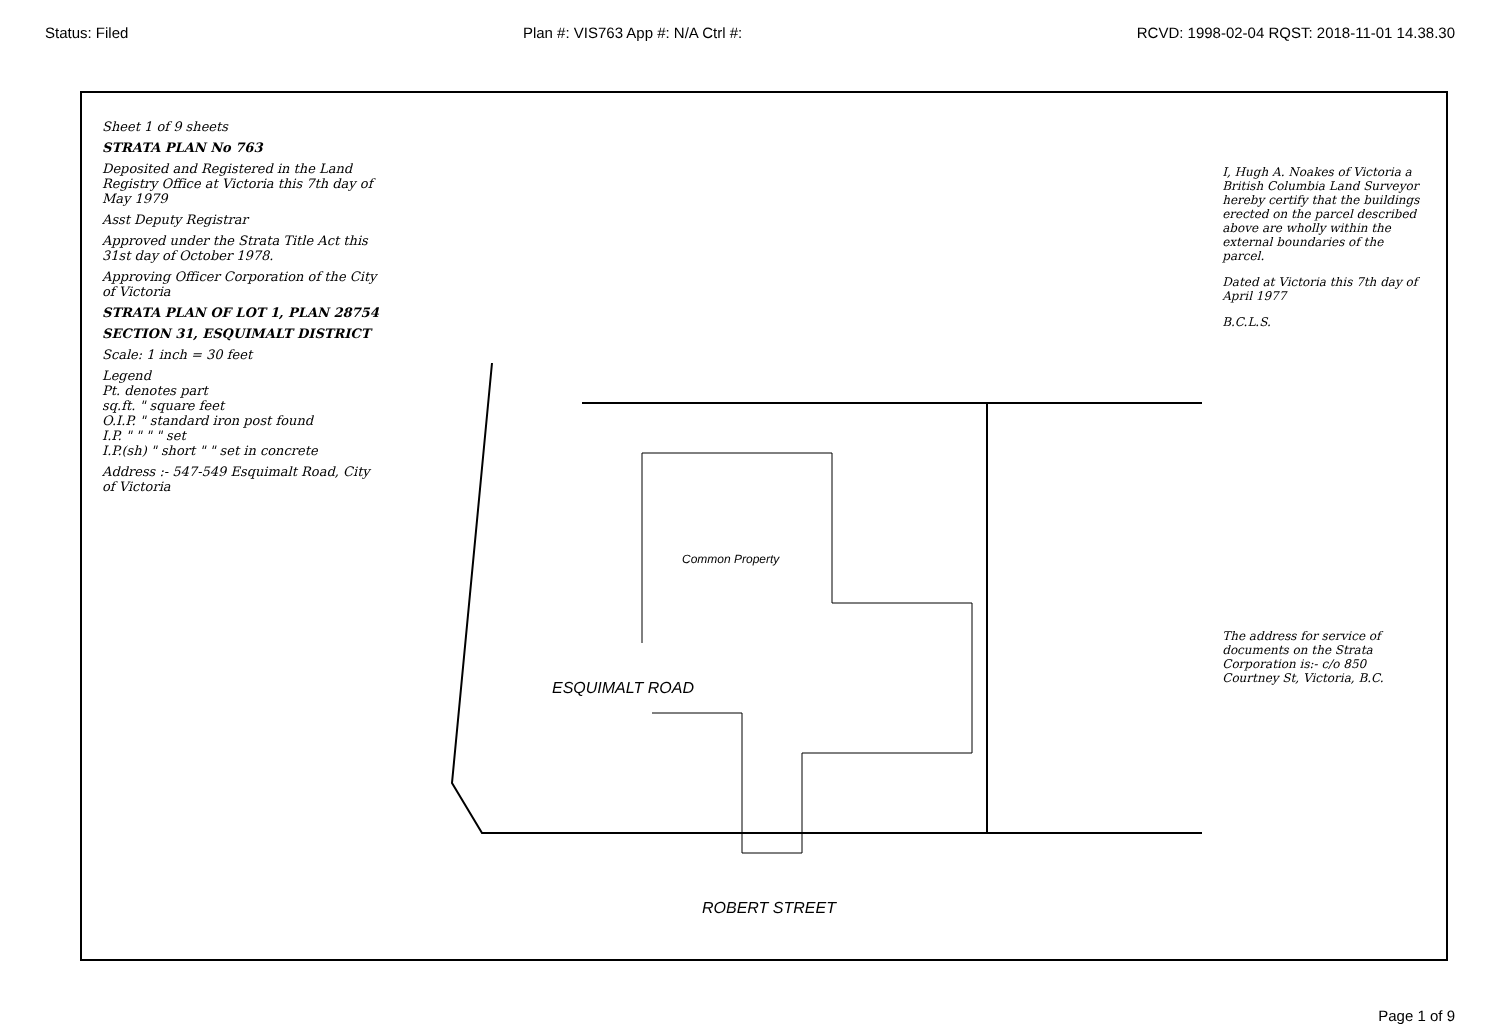Status: Filed Plan #: VIS763 App #: N/A Ctrl #: RCVD: 1998-02-04 RQST: 2018-11-01 14.38.30
Sheet 1 of 9 sheets
STRATA PLAN No 763
Deposited and Registered in the Land Registry Office at Victoria this 7th day of May 1979
Asst Deputy Registrar
Approved under the Strata Title Act this 31st day of October 1978.
Approving Officer Corporation of the City of Victoria
STRATA PLAN OF LOT 1, PLAN 28754
SECTION 31, ESQUIMALT DISTRICT
Scale: 1 inch = 30 feet
Legend
Pt. denotes part
sq.ft. " square feet
O.I.P. " standard iron post found
I.P. " " " " set
I.P.(sh) " short " " set in concrete
Address :- 547-549 Esquimalt Road, City of Victoria
Common Property
ESQUIMALT ROAD
ROBERT STREET
I, Hugh A. Noakes of Victoria a British Columbia Land Surveyor hereby certify that the buildings erected on the parcel described above are wholly within the external boundaries of the parcel.
Dated at Victoria this 7th day of April 1977
B.C.L.S.
The address for service of documents on the Strata Corporation is:- c/o 850 Courtney St, Victoria, B.C.
Page 1 of 9